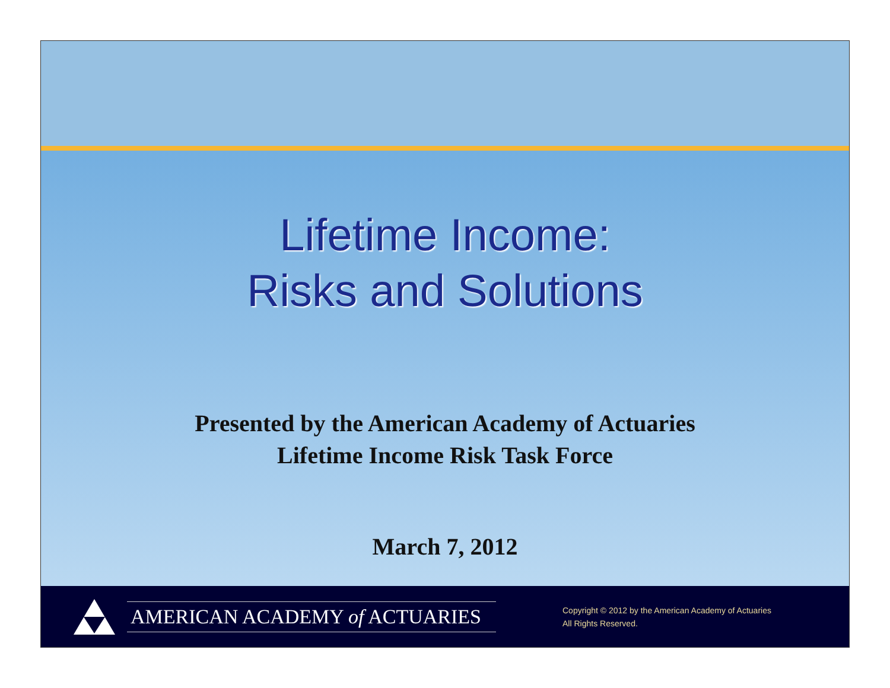Lifetime Income:
Risks and Solutions
Presented by the American Academy of Actuaries
Lifetime Income Risk Task Force
March 7, 2012
AMERICAN ACADEMY of ACTUARIES
Copyright © 2012 by the American Academy of Actuaries
All Rights Reserved.